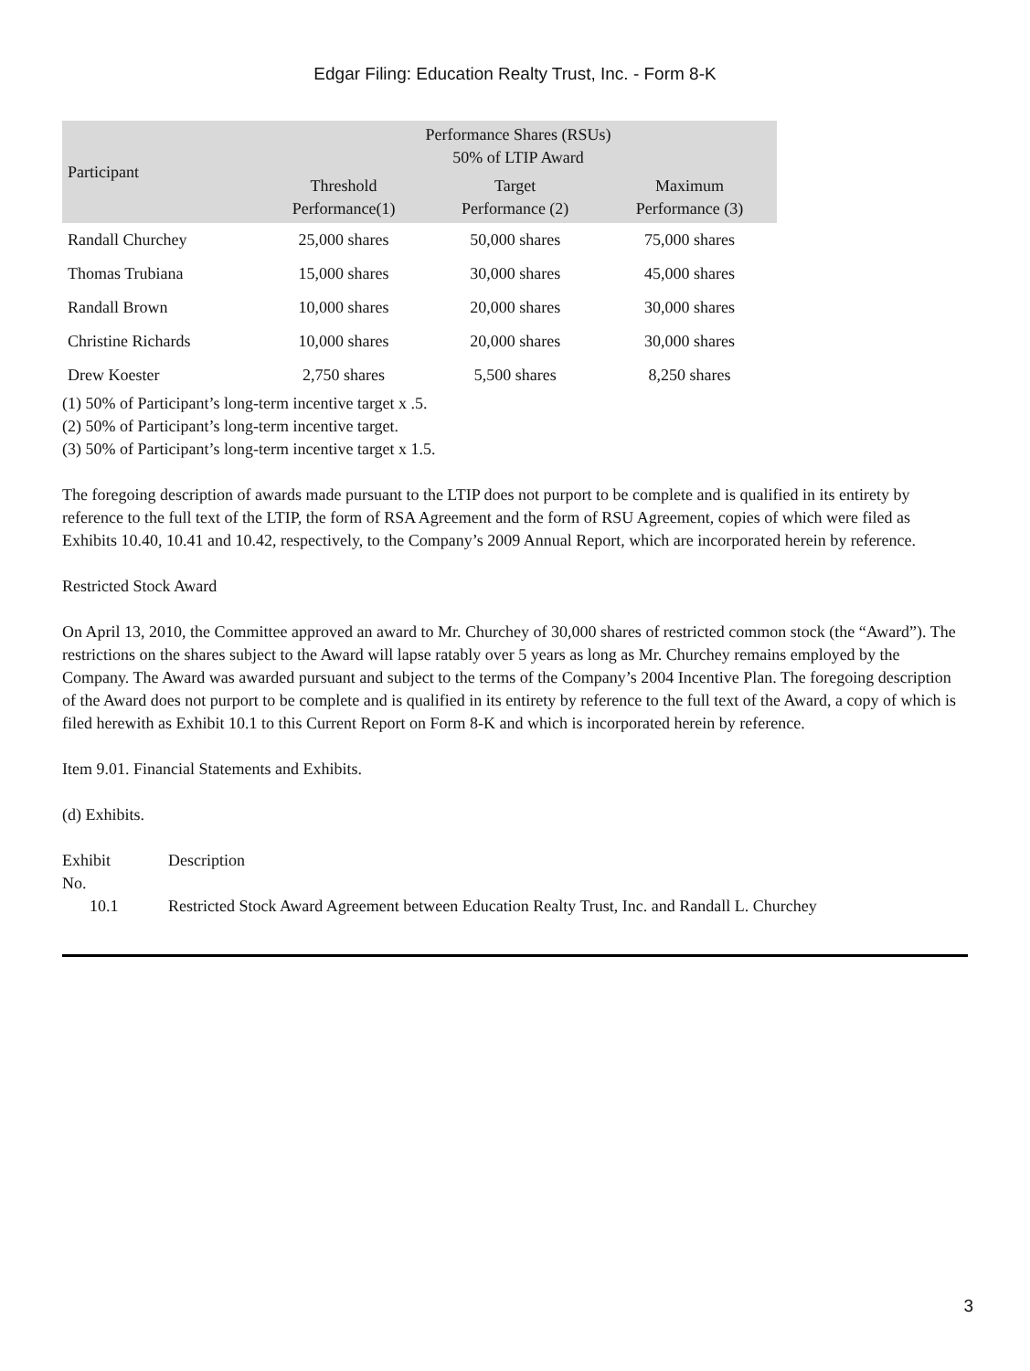Edgar Filing: Education Realty Trust, Inc. - Form 8-K
| Participant | Performance Shares (RSUs) 50% of LTIP Award | | |
| --- | --- | --- | --- |
| | Threshold Performance(1) | Target Performance (2) | Maximum Performance (3) |
| Randall Churchey | 25,000 shares | 50,000 shares | 75,000 shares |
| Thomas Trubiana | 15,000 shares | 30,000 shares | 45,000 shares |
| Randall Brown | 10,000 shares | 20,000 shares | 30,000 shares |
| Christine Richards | 10,000 shares | 20,000 shares | 30,000 shares |
| Drew Koester | 2,750 shares | 5,500 shares | 8,250 shares |
(1) 50% of Participant’s long-term incentive target x .5.
(2) 50% of Participant’s long-term incentive target.
(3) 50% of Participant’s long-term incentive target x 1.5.
The foregoing description of awards made pursuant to the LTIP does not purport to be complete and is qualified in its entirety by reference to the full text of the LTIP, the form of RSA Agreement and the form of RSU Agreement, copies of which were filed as Exhibits 10.40, 10.41 and 10.42, respectively, to the Company’s 2009 Annual Report, which are incorporated herein by reference.
Restricted Stock Award
On April 13, 2010, the Committee approved an award to Mr. Churchey of 30,000 shares of restricted common stock (the “Award”). The restrictions on the shares subject to the Award will lapse ratably over 5 years as long as Mr. Churchey remains employed by the Company. The Award was awarded pursuant and subject to the terms of the Company’s 2004 Incentive Plan. The foregoing description of the Award does not purport to be complete and is qualified in its entirety by reference to the full text of the Award, a copy of which is filed herewith as Exhibit 10.1 to this Current Report on Form 8-K and which is incorporated herein by reference.
Item 9.01. Financial Statements and Exhibits.
(d) Exhibits.
| Exhibit No. | Description |
| 10.1 | Restricted Stock Award Agreement between Education Realty Trust, Inc. and Randall L. Churchey |
3